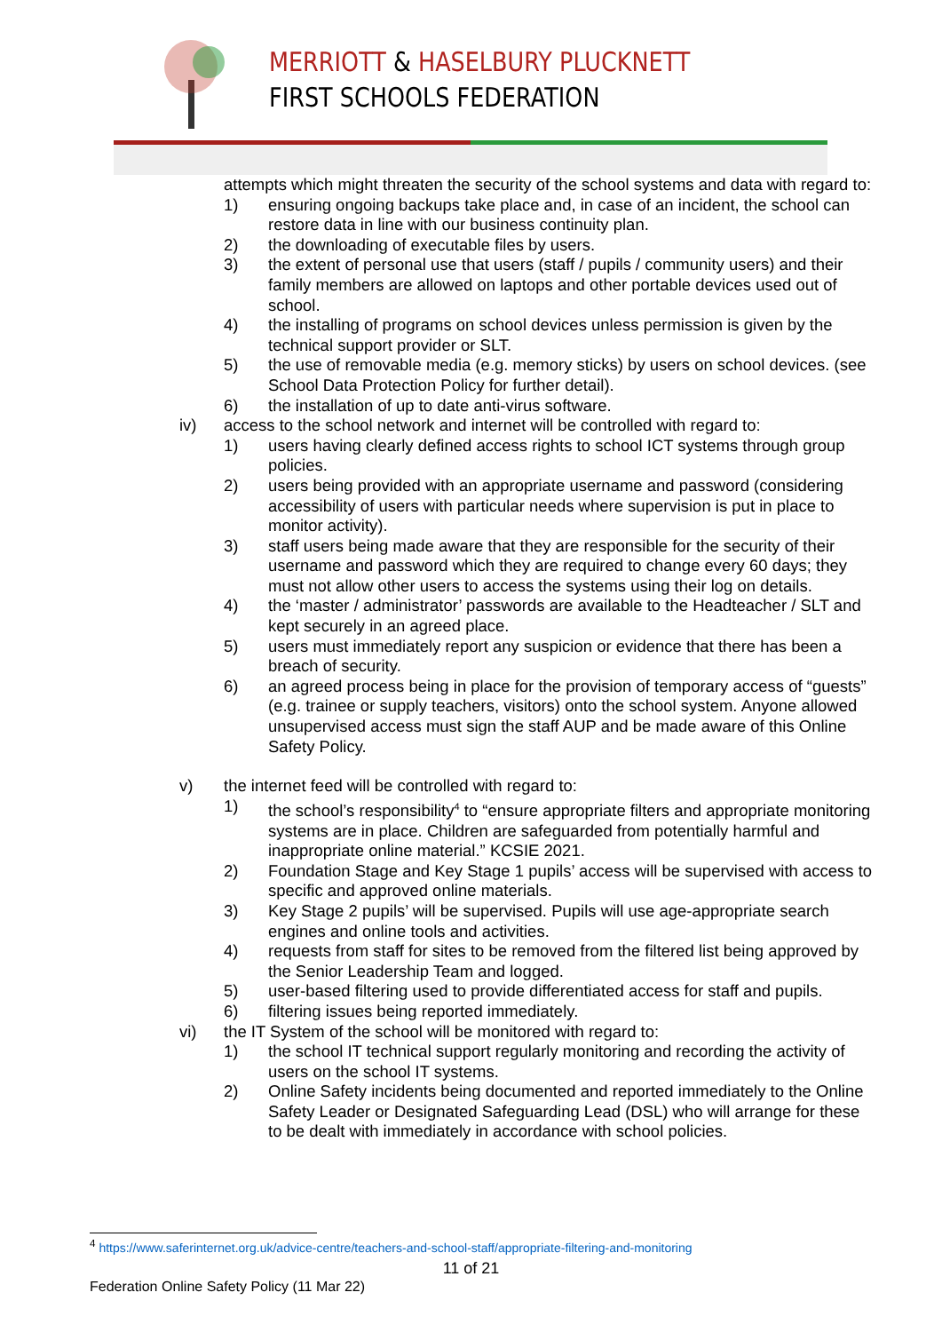MERRIOTT & HASELBURY PLUCKNETT
FIRST SCHOOLS FEDERATION
attempts which might threaten the security of the school systems and data with regard to:
1) ensuring ongoing backups take place and, in case of an incident, the school can restore data in line with our business continuity plan.
2) the downloading of executable files by users.
3) the extent of personal use that users (staff / pupils / community users) and their family members are allowed on laptops and other portable devices used out of school.
4) the installing of programs on school devices unless permission is given by the technical support provider or SLT.
5) the use of removable media (e.g. memory sticks) by users on school devices. (see School Data Protection Policy for further detail).
6) the installation of up to date anti-virus software.
iv) access to the school network and internet will be controlled with regard to:
1) users having clearly defined access rights to school ICT systems through group policies.
2) users being provided with an appropriate username and password (considering accessibility of users with particular needs where supervision is put in place to monitor activity).
3) staff users being made aware that they are responsible for the security of their username and password which they are required to change every 60 days; they must not allow other users to access the systems using their log on details.
4) the ‘master / administrator’ passwords are available to the Headteacher / SLT and kept securely in an agreed place.
5) users must immediately report any suspicion or evidence that there has been a breach of security.
6) an agreed process being in place for the provision of temporary access of “guests” (e.g. trainee or supply teachers, visitors) onto the school system. Anyone allowed unsupervised access must sign the staff AUP and be made aware of this Online Safety Policy.
v) the internet feed will be controlled with regard to:
1) the school’s responsibility<sup>4</sup> to “ensure appropriate filters and appropriate monitoring systems are in place. Children are safeguarded from potentially harmful and inappropriate online material.” KCSIE 2021.
2) Foundation Stage and Key Stage 1 pupils’ access will be supervised with access to specific and approved online materials.
3) Key Stage 2 pupils’ will be supervised. Pupils will use age-appropriate search engines and online tools and activities.
4) requests from staff for sites to be removed from the filtered list being approved by the Senior Leadership Team and logged.
5) user-based filtering used to provide differentiated access for staff and pupils.
6) filtering issues being reported immediately.
vi) the IT System of the school will be monitored with regard to:
1) the school IT technical support regularly monitoring and recording the activity of users on the school IT systems.
2) Online Safety incidents being documented and reported immediately to the Online Safety Leader or Designated Safeguarding Lead (DSL) who will arrange for these to be dealt with immediately in accordance with school policies.
<sup>4</sup> https://www.saferinternet.org.uk/advice-centre/teachers-and-school-staff/appropriate-filtering-and-monitoring
11 of 21
Federation Online Safety Policy (11 Mar 22)